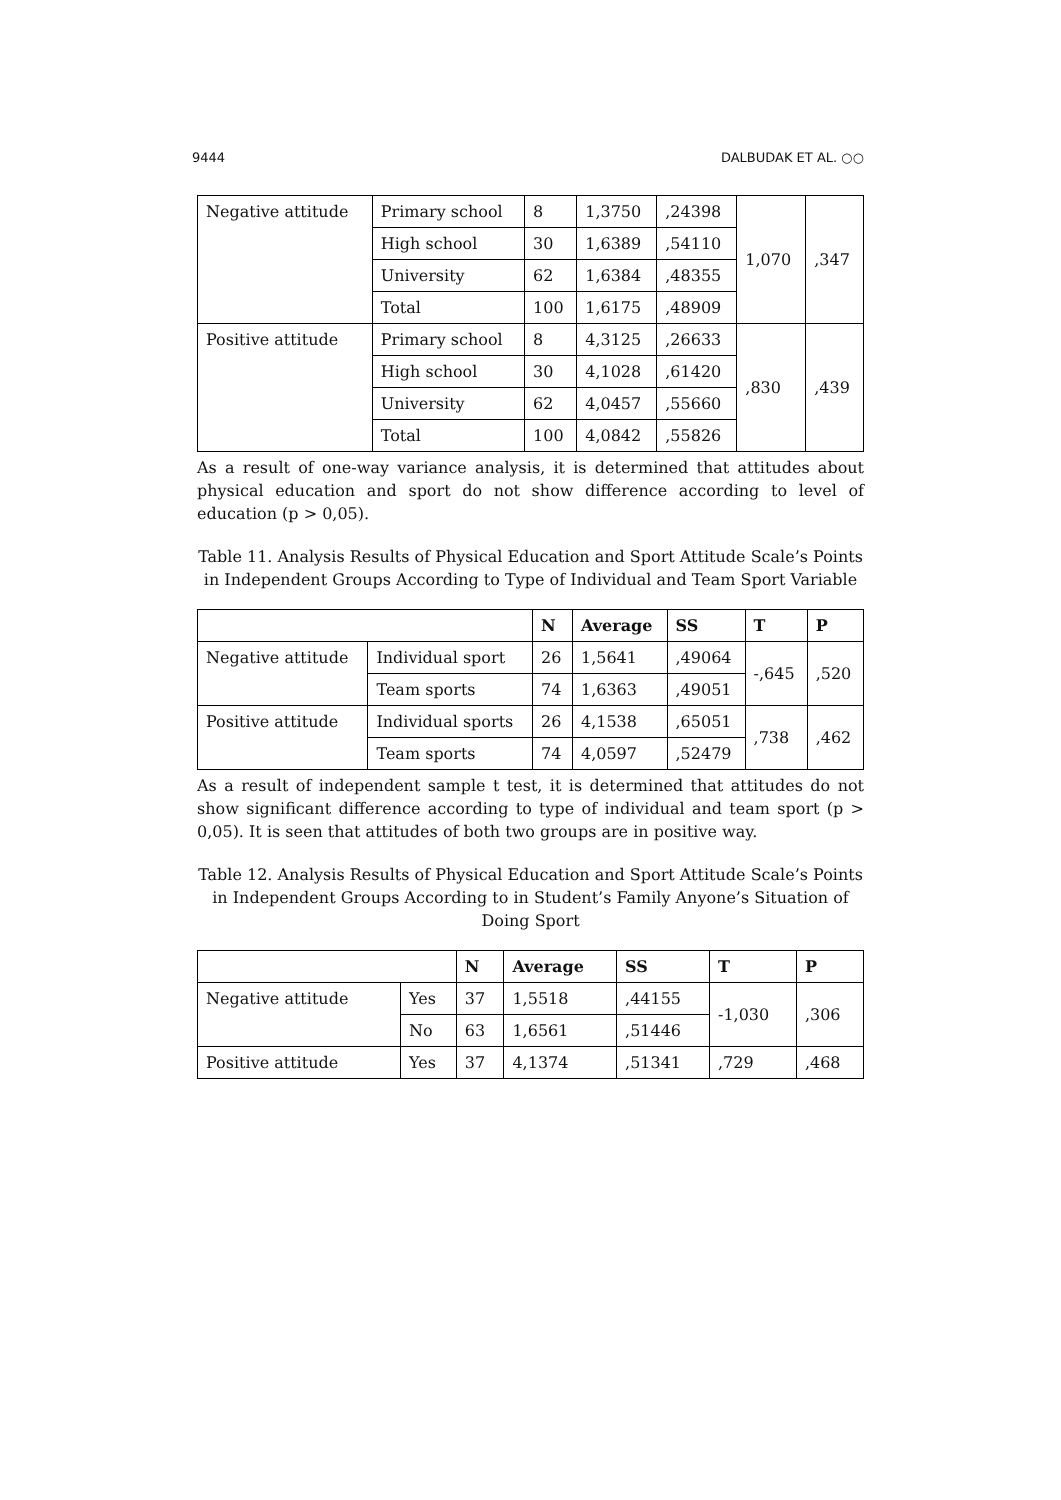9444 DALBUDAK ET AL. ○○
| Negative attitude | Primary school | 8 | 1,3750 | ,24398 | 1,070 | ,347 |
| | High school | 30 | 1,6389 | ,54110 | | |
| | University | 62 | 1,6384 | ,48355 | | |
| | Total | 100 | 1,6175 | ,48909 | | |
| Positive attitude | Primary school | 8 | 4,3125 | ,26633 | ,830 | ,439 |
| | High school | 30 | 4,1028 | ,61420 | | |
| | University | 62 | 4,0457 | ,55660 | | |
| | Total | 100 | 4,0842 | ,55826 | | |
As a result of one-way variance analysis, it is determined that attitudes about physical education and sport do not show difference according to level of education (p > 0,05).
Table 11. Analysis Results of Physical Education and Sport Attitude Scale’s Points in Independent Groups According to Type of Individual and Team Sport Variable
| | | N | Average | SS | T | P |
| --- | --- | --- | --- | --- | --- | --- |
| Negative attitude | Individual sport | 26 | 1,5641 | ,49064 | -,645 | ,520 |
| | Team sports | 74 | 1,6363 | ,49051 | | |
| Positive attitude | Individual sports | 26 | 4,1538 | ,65051 | ,738 | ,462 |
| | Team sports | 74 | 4,0597 | ,52479 | | |
As a result of independent sample t test, it is determined that attitudes do not show significant difference according to type of individual and team sport (p > 0,05). It is seen that attitudes of both two groups are in positive way.
Table 12. Analysis Results of Physical Education and Sport Attitude Scale’s Points in Independent Groups According to in Student’s Family Anyone’s Situation of Doing Sport
| | | N | Average | SS | T | P |
| --- | --- | --- | --- | --- | --- | --- |
| Negative attitude | Yes | 37 | 1,5518 | ,44155 | -1,030 | ,306 |
| | No | 63 | 1,6561 | ,51446 | | |
| Positive attitude | Yes | 37 | 4,1374 | ,51341 | ,729 | ,468 |